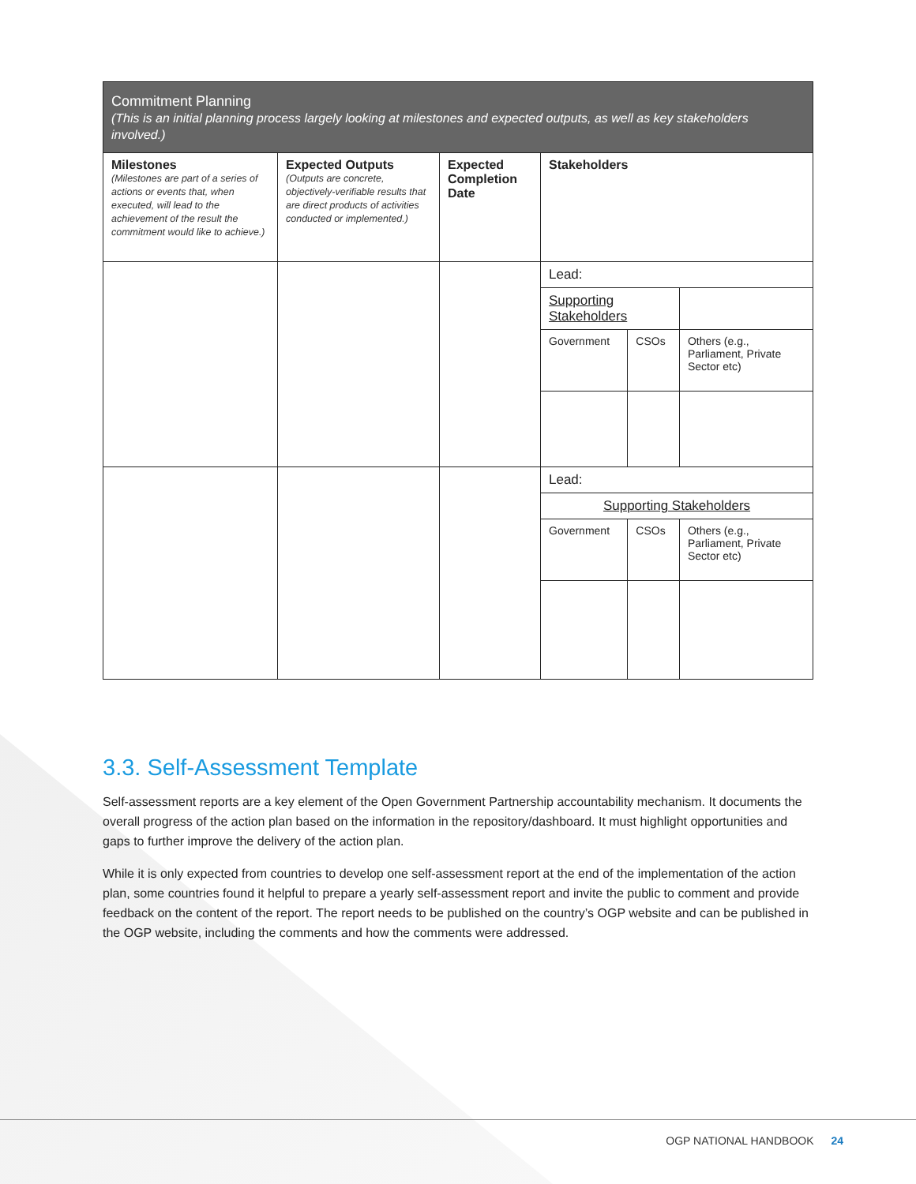| Commitment Planning (This is an initial planning process largely looking at milestones and expected outputs, as well as key stakeholders involved.) | | | | | |
| --- | --- | --- | --- | --- | --- |
| Milestones (Milestones are part of a series of actions or events that, when executed, will lead to the achievement of the result the commitment would like to achieve.) | Expected Outputs (Outputs are concrete, objectively-verifiable results that are direct products of activities conducted or implemented.) | Expected Completion Date | Stakeholders | | |
| | | | Lead: | | |
| | | | Supporting Stakeholders | | |
| | | | Government | CSOs | Others (e.g., Parliament, Private Sector etc) |
| | | | Lead: | | |
| | | | Supporting Stakeholders | | |
| | | | Government | CSOs | Others (e.g., Parliament, Private Sector etc) |
3.3. Self-Assessment Template
Self-assessment reports are a key element of the Open Government Partnership accountability mechanism. It documents the overall progress of the action plan based on the information in the repository/dashboard. It must highlight opportunities and gaps to further improve the delivery of the action plan.
While it is only expected from countries to develop one self-assessment report at the end of the implementation of the action plan, some countries found it helpful to prepare a yearly self-assessment report and invite the public to comment and provide feedback on the content of the report. The report needs to be published on the country’s OGP website and can be published in the OGP website, including the comments and how the comments were addressed.
OGP NATIONAL HANDBOOK 24